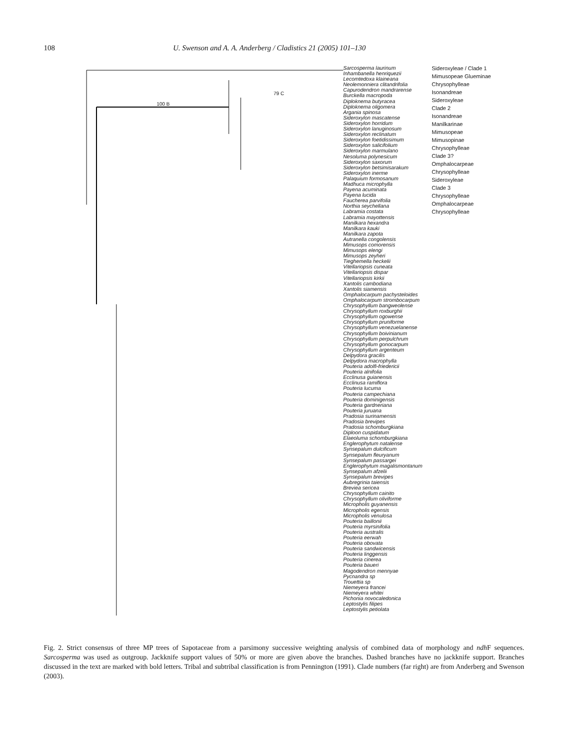108 U. Swenson and A. A. Anderberg / Cladistics 21 (2005) 101–130
100 B
79 C
Sarcosperma laurinum
Inhambanella henriquezii
Lecomtedoxa klaineana
Neolemonniera clitandrifolia
Capurodendron mandrarense
Burckella macropoda
Diploknema butyracea
Diploknema oligomera
Argania spinosa
Sideroxylon mascatense
Sideroxylon horridum
Sideroxylon lanuginosum
Sideroxylon reclinatum
Sideroxylon foetidissimum
Sideroxylon salicifolium
Sideroxylon marmulano
Nesoluma polynesicum
Sideroxylon saxorum
Sideroxylon betsimisarakum
Sideroxylon inerme
Palaquium formosanum
Madhuca microphylla
Payena acuminata
Payena lucida
Faucherea parvifolia
Northia seychellana
Labramia costata
Labramia mayottensis
Manilkara hexandra
Manilkara kauki
Manilkara zapota
Autranella congolensis
Mimusops comorensis
Mimusops elengi
Mimusops zeyheri
Tieghemella heckelii
Vitellariopsis cuneata
Vitellariopsis dispar
Vitellariopsis kirkii
Xantolis cambodiana
Xantolis siamensis
Omphalocarpum pachysteloides
Omphalocarpum strombocarpum
Chrysophyllum bangweolense
Chrysophyllum roxburghii
Chrysophyllum ogowense
Chrysophyllum pruniforme
Chrysophyllum venezuelanense
Chrysophyllum boivinianum
Chrysophyllum perpulchrum
Chrysophyllum gonocarpum
Chrysophyllum argenteum
Delpydora gracilis
Delpydora macrophylla
Pouteria adolfi-friedericii
Pouteria alnifolia
Ecclinusa guianensis
Ecclinusa ramiflora
Pouteria lucuma
Pouteria campechiana
Pouteria dominigensis
Pouteria gardneriana
Pouteria juruana
Pradosia surinamensis
Pradosia brevipes
Pradosia schomburgkiana
Diploon cuspidatum
Elaeoluma schomburgkiana
Englerophytum natalense
Synsepalum dulcificum
Synsepalum fleuryanum
Synsepalum passargei
Englerophytum magalismontanum
Synsepalum afzelii
Synsepalum brevipes
Aubregrinia taiensis
Breviea sericea
Chrysophyllum cainito
Chrysophyllum oliviforme
Micropholis guyanensis
Micropholis egensis
Micropholis venulosa
Pouteria baillonii
Pouteria myrsinifolia
Pouteria australis
Pouteria eerwah
Pouteria obovata
Pouteria sandwicensis
Pouteria linggensis
Pouteria cinerea
Pouteria baueri
Magodendron mennyae
Pycnandra sp
Trouettia sp
Niemeyera francei
Niemeyera whitei
Pichonia novocaledonica
Leptostylis filipes
Leptostylis petiolata
Sideroxyleae / Clade 1
Mimusopeae Glueminae
Chrysophylleae
Isonandreae
Sideroxyleae
Clade 2
Isonandreae
Manilkarinae
Mimusopeae
Mimusopinae
Chrysophylleae
Clade 3?
Omphalocarpeae
Chrysophylleae
Sideroxyleae
Clade 3
Chrysophylleae
Omphalocarpeae
Chrysophylleae
Fig. 2. Strict consensus of three MP trees of Sapotaceae from a parsimony successive weighting analysis of combined data of morphology and ndh F sequences. Sarcosperma was used as outgroup. Jackknife support values of 50% or more are given above the branches. Dashed branches have no jackknife support. Branches discussed in the text are marked with bold letters. Tribal and subtribal classification is from Pennington (1991). Clade numbers (far right) are from Anderberg and Swenson (2003).